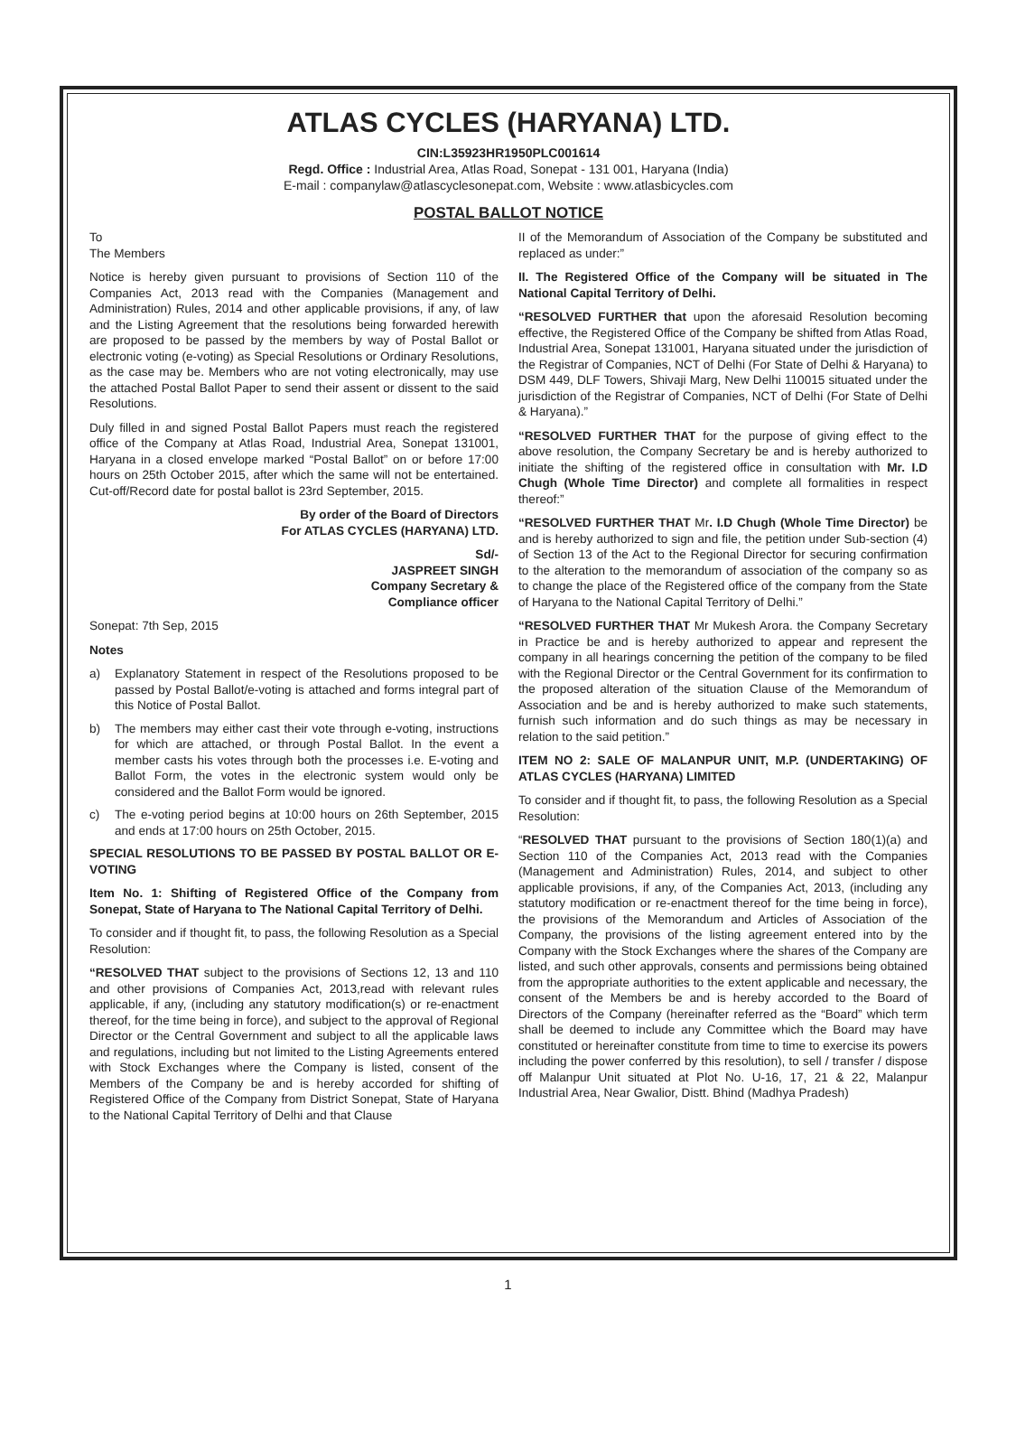ATLAS CYCLES (HARYANA) LTD.
CIN:L35923HR1950PLC001614
Regd. Office : Industrial Area, Atlas Road, Sonepat - 131 001, Haryana (India)
E-mail : companylaw@atlascyclesonepat.com, Website : www.atlasbicycles.com
POSTAL BALLOT NOTICE
To
The Members
Notice is hereby given pursuant to provisions of Section 110 of the Companies Act, 2013 read with the Companies (Management and Administration) Rules, 2014 and other applicable provisions, if any, of law and the Listing Agreement that the resolutions being forwarded herewith are proposed to be passed by the members by way of Postal Ballot or electronic voting (e-voting) as Special Resolutions or Ordinary Resolutions, as the case may be. Members who are not voting electronically, may use the attached Postal Ballot Paper to send their assent or dissent to the said Resolutions.
Duly filled in and signed Postal Ballot Papers must reach the registered office of the Company at Atlas Road, Industrial Area, Sonepat 131001, Haryana in a closed envelope marked “Postal Ballot” on or before 17:00 hours on 25th October 2015, after which the same will not be entertained. Cut-off/Record date for postal ballot is 23rd September, 2015.
By order of the Board of Directors
For ATLAS CYCLES (HARYANA) LTD.
Sd/-
JASPREET SINGH
Company Secretary &
Compliance officer
Sonepat: 7th Sep, 2015
Notes
a) Explanatory Statement in respect of the Resolutions proposed to be passed by Postal Ballot/e-voting is attached and forms integral part of this Notice of Postal Ballot.
b) The members may either cast their vote through e-voting, instructions for which are attached, or through Postal Ballot. In the event a member casts his votes through both the processes i.e. E-voting and Ballot Form, the votes in the electronic system would only be considered and the Ballot Form would be ignored.
c) The e-voting period begins at 10:00 hours on 26th September, 2015 and ends at 17:00 hours on 25th October, 2015.
SPECIAL RESOLUTIONS TO BE PASSED BY POSTAL BALLOT OR E-VOTING
Item No. 1: Shifting of Registered Office of the Company from Sonepat, State of Haryana to The National Capital Territory of Delhi.
To consider and if thought fit, to pass, the following Resolution as a Special Resolution:
“RESOLVED THAT subject to the provisions of Sections 12, 13 and 110 and other provisions of Companies Act, 2013,read with relevant rules applicable, if any, (including any statutory modification(s) or re-enactment thereof, for the time being in force), and subject to the approval of Regional Director or the Central Government and subject to all the applicable laws and regulations, including but not limited to the Listing Agreements entered with Stock Exchanges where the Company is listed, consent of the Members of the Company be and is hereby accorded for shifting of Registered Office of the Company from District Sonepat, State of Haryana to the National Capital Territory of Delhi and that Clause
II of the Memorandum of Association of the Company be substituted and replaced as under:”
II. The Registered Office of the Company will be situated in The National Capital Territory of Delhi.
“RESOLVED FURTHER that upon the aforesaid Resolution becoming effective, the Registered Office of the Company be shifted from Atlas Road, Industrial Area, Sonepat 131001, Haryana situated under the jurisdiction of the Registrar of Companies, NCT of Delhi (For State of Delhi & Haryana) to DSM 449, DLF Towers, Shivaji Marg, New Delhi 110015 situated under the jurisdiction of the Registrar of Companies, NCT of Delhi (For State of Delhi & Haryana).”
“RESOLVED FURTHER THAT for the purpose of giving effect to the above resolution, the Company Secretary be and is hereby authorized to initiate the shifting of the registered office in consultation with Mr. I.D Chugh (Whole Time Director) and complete all formalities in respect thereof:”
“RESOLVED FURTHER THAT Mr. I.D Chugh (Whole Time Director) be and is hereby authorized to sign and file, the petition under Sub-section (4) of Section 13 of the Act to the Regional Director for securing confirmation to the alteration to the memorandum of association of the company so as to change the place of the Registered office of the company from the State of Haryana to the National Capital Territory of Delhi.”
“RESOLVED FURTHER THAT Mr Mukesh Arora. the Company Secretary in Practice be and is hereby authorized to appear and represent the company in all hearings concerning the petition of the company to be filed with the Regional Director or the Central Government for its confirmation to the proposed alteration of the situation Clause of the Memorandum of Association and be and is hereby authorized to make such statements, furnish such information and do such things as may be necessary in relation to the said petition.”
ITEM NO 2: SALE OF MALANPUR UNIT, M.P. (UNDERTAKING) OF ATLAS CYCLES (HARYANA) LIMITED
To consider and if thought fit, to pass, the following Resolution as a Special Resolution:
“RESOLVED THAT pursuant to the provisions of Section 180(1)(a) and Section 110 of the Companies Act, 2013 read with the Companies (Management and Administration) Rules, 2014, and subject to other applicable provisions, if any, of the Companies Act, 2013, (including any statutory modification or re-enactment thereof for the time being in force), the provisions of the Memorandum and Articles of Association of the Company, the provisions of the listing agreement entered into by the Company with the Stock Exchanges where the shares of the Company are listed, and such other approvals, consents and permissions being obtained from the appropriate authorities to the extent applicable and necessary, the consent of the Members be and is hereby accorded to the Board of Directors of the Company (hereinafter referred as the “Board” which term shall be deemed to include any Committee which the Board may have constituted or hereinafter constitute from time to time to exercise its powers including the power conferred by this resolution), to sell / transfer / dispose off Malanpur Unit situated at Plot No. U-16, 17, 21 & 22, Malanpur Industrial Area, Near Gwalior, Distt. Bhind (Madhya Pradesh)
1